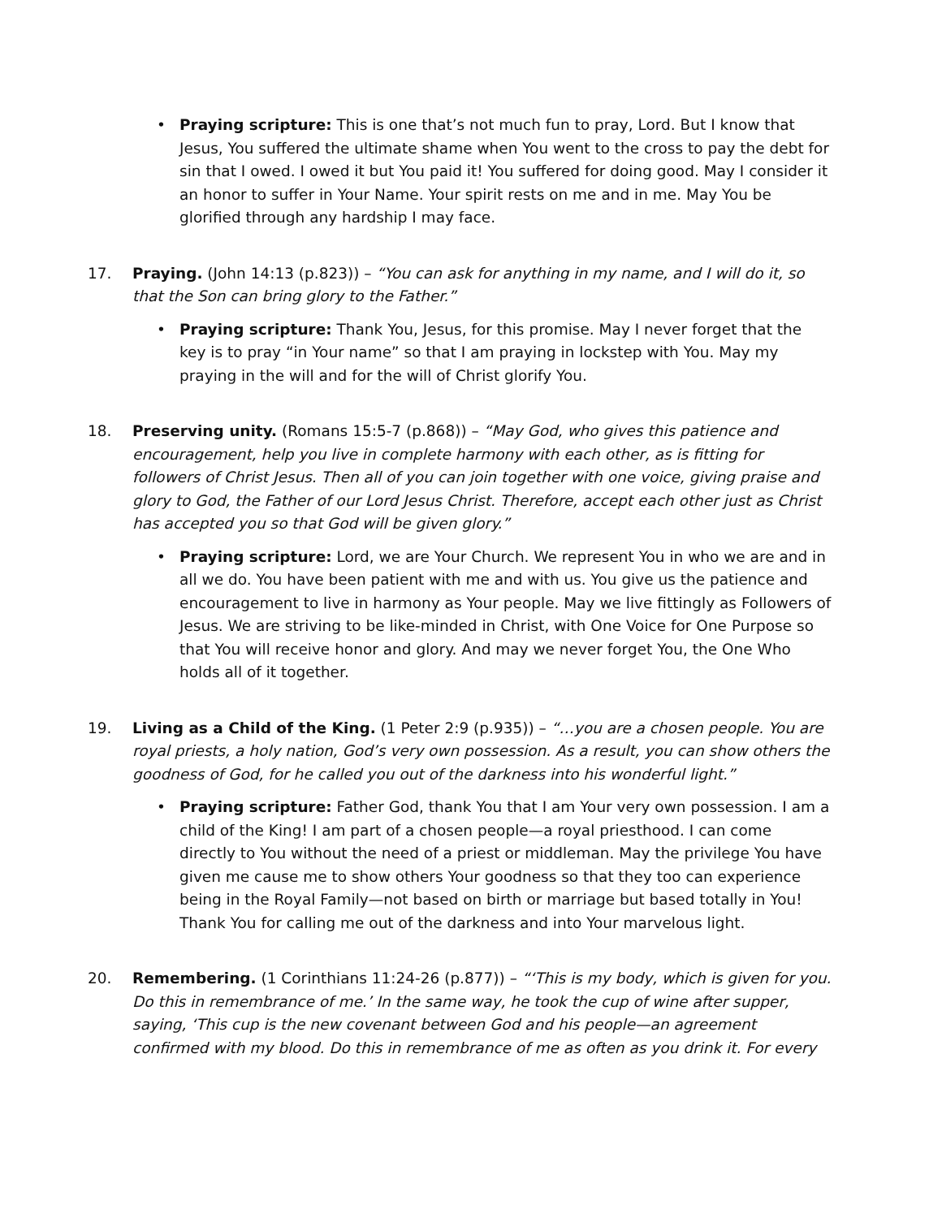• Praying scripture: This is one that’s not much fun to pray, Lord. But I know that Jesus, You suffered the ultimate shame when You went to the cross to pay the debt for sin that I owed. I owed it but You paid it! You suffered for doing good. May I consider it an honor to suffer in Your Name. Your spirit rests on me and in me. May You be glorified through any hardship I may face.
17. Praying. (John 14:13 (p.823)) – “You can ask for anything in my name, and I will do it, so that the Son can bring glory to the Father.”
• Praying scripture: Thank You, Jesus, for this promise. May I never forget that the key is to pray “in Your name” so that I am praying in lockstep with You. May my praying in the will and for the will of Christ glorify You.
18. Preserving unity. (Romans 15:5-7 (p.868)) – “May God, who gives this patience and encouragement, help you live in complete harmony with each other, as is fitting for followers of Christ Jesus. Then all of you can join together with one voice, giving praise and glory to God, the Father of our Lord Jesus Christ. Therefore, accept each other just as Christ has accepted you so that God will be given glory.”
• Praying scripture: Lord, we are Your Church. We represent You in who we are and in all we do. You have been patient with me and with us. You give us the patience and encouragement to live in harmony as Your people. May we live fittingly as Followers of Jesus. We are striving to be like-minded in Christ, with One Voice for One Purpose so that You will receive honor and glory. And may we never forget You, the One Who holds all of it together.
19. Living as a Child of the King. (1 Peter 2:9 (p.935)) – “…you are a chosen people. You are royal priests, a holy nation, God’s very own possession. As a result, you can show others the goodness of God, for he called you out of the darkness into his wonderful light.”
• Praying scripture: Father God, thank You that I am Your very own possession. I am a child of the King! I am part of a chosen people—a royal priesthood. I can come directly to You without the need of a priest or middleman. May the privilege You have given me cause me to show others Your goodness so that they too can experience being in the Royal Family—not based on birth or marriage but based totally in You! Thank You for calling me out of the darkness and into Your marvelous light.
20. Remembering. (1 Corinthians 11:24-26 (p.877)) – “‘This is my body, which is given for you. Do this in remembrance of me.’ In the same way, he took the cup of wine after supper, saying, ‘This cup is the new covenant between God and his people—an agreement confirmed with my blood. Do this in remembrance of me as often as you drink it. For every